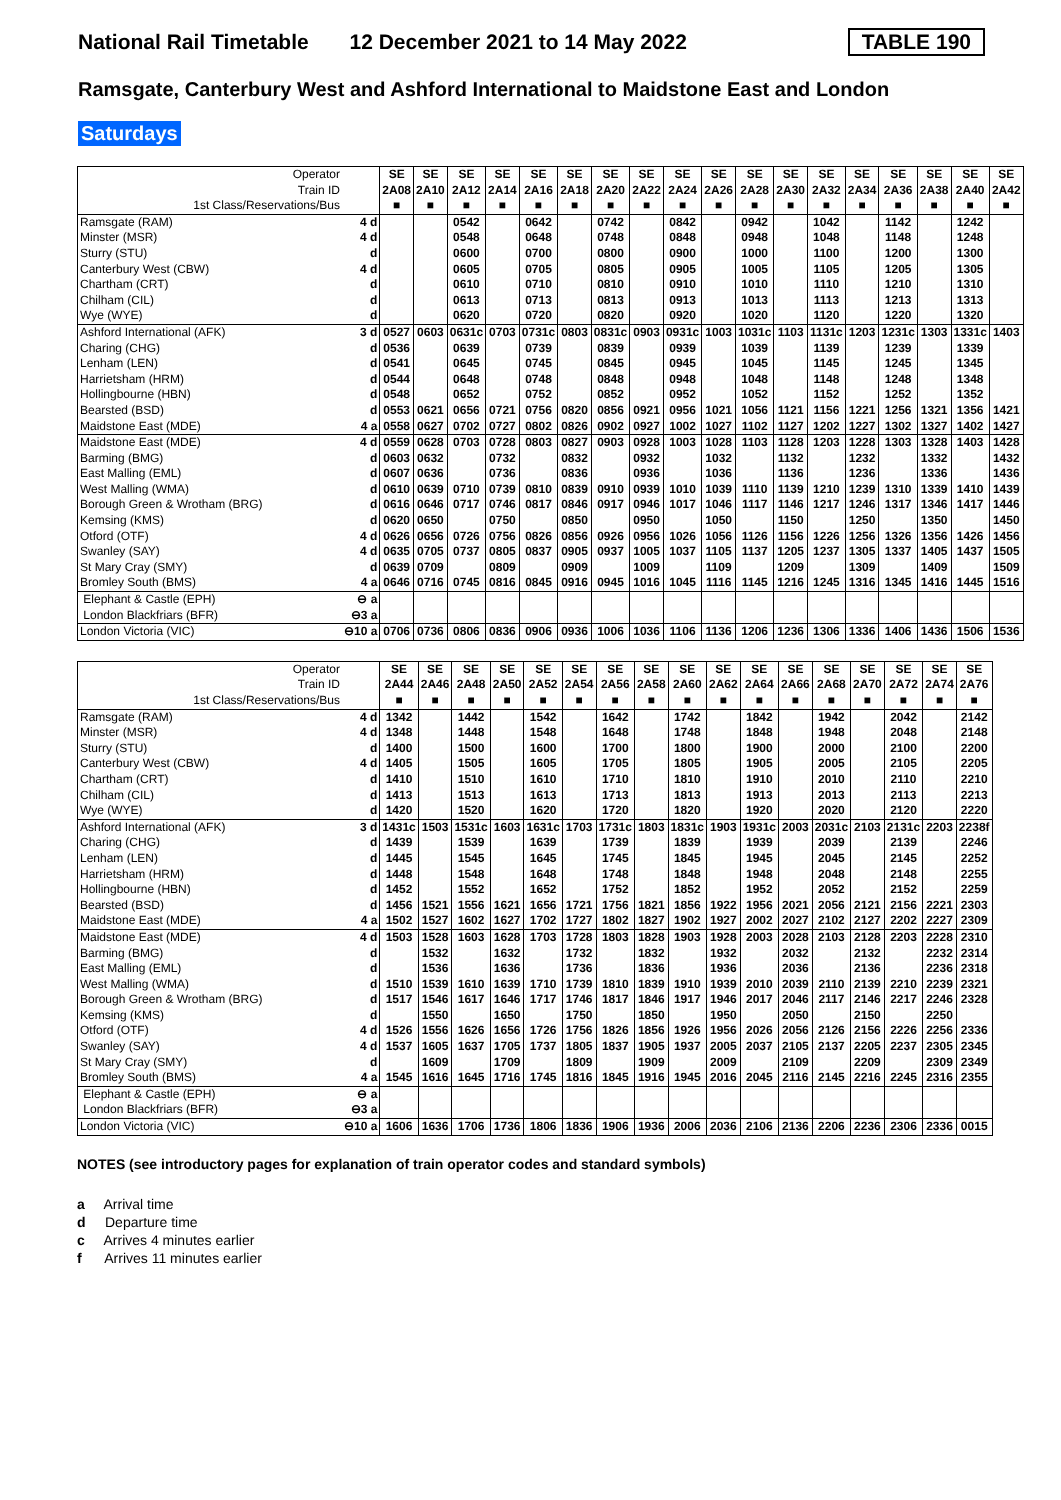National Rail Timetable 12 December 2021 to 14 May 2022 TABLE 190
Ramsgate, Canterbury West and Ashford International to Maidstone East and London
Saturdays
| Operator Train ID | | SE 2A08 | SE 2A10 | SE 2A12 | SE 2A14 | SE 2A16 | SE 2A18 | SE 2A20 | SE 2A22 | SE 2A24 | SE 2A26 | SE 2A28 | SE 2A30 | SE 2A32 | SE 2A34 | SE 2A36 | SE 2A38 | SE 2A40 | SE 2A42 |
| 1st Class/Reservations/Bus | | ■ | ■ | ■ | ■ | ■ | ■ | ■ | ■ | ■ | ■ | ■ | ■ | ■ | ■ | ■ | ■ | ■ | ■ |
| Ramsgate (RAM) | 4 d | | | 0542 | | 0642 | | 0742 | | 0842 | | 0942 | | 1042 | | 1142 | | 1242 | |
| Minster (MSR) | 4 d | | | 0548 | | 0648 | | 0748 | | 0848 | | 0948 | | 1048 | | 1148 | | 1248 | |
| Sturry (STU) | d | | | 0600 | | 0700 | | 0800 | | 0900 | | 1000 | | 1100 | | 1200 | | 1300 | |
| Canterbury West (CBW) | 4 d | | | 0605 | | 0705 | | 0805 | | 0905 | | 1005 | | 1105 | | 1205 | | 1305 | |
| Chartham (CRT) | d | | | 0610 | | 0710 | | 0810 | | 0910 | | 1010 | | 1110 | | 1210 | | 1310 | |
| Chilham (CIL) | d | | | 0613 | | 0713 | | 0813 | | 0913 | | 1013 | | 1113 | | 1213 | | 1313 | |
| Wye (WYE) | d | | | 0620 | | 0720 | | 0820 | | 0920 | | 1020 | | 1120 | | 1220 | | 1320 | |
| Ashford International (AFK) | 3 d | 0527 | 0603 | 0631c | 0703 | 0731c | 0803 | 0831c | 0903 | 0931c | 1003 | 1031c | 1103 | 1131c | 1203 | 1231c | 1303 | 1331c | 1403 |
| Charing (CHG) | d | 0536 | | 0639 | | 0739 | | 0839 | | 0939 | | 1039 | | 1139 | | 1239 | | 1339 | |
| Lenham (LEN) | d | 0541 | | 0645 | | 0745 | | 0845 | | 0945 | | 1045 | | 1145 | | 1245 | | 1345 | |
| Harrietsham (HRM) | d | 0544 | | 0648 | | 0748 | | 0848 | | 0948 | | 1048 | | 1148 | | 1248 | | 1348 | |
| Hollingbourne (HBN) | d | 0548 | | 0652 | | 0752 | | 0852 | | 0952 | | 1052 | | 1152 | | 1252 | | 1352 | |
| Bearsted (BSD) | d | 0553 | 0621 | 0656 | 0721 | 0756 | 0820 | 0856 | 0921 | 0956 | 1021 | 1056 | 1121 | 1156 | 1221 | 1256 | 1321 | 1356 | 1421 |
| Maidstone East (MDE) | 4 a | 0558 | 0627 | 0702 | 0727 | 0802 | 0826 | 0902 | 0927 | 1002 | 1027 | 1102 | 1127 | 1202 | 1227 | 1302 | 1327 | 1402 | 1427 |
| Maidstone East (MDE) | 4 d | 0559 | 0628 | 0703 | 0728 | 0803 | 0827 | 0903 | 0928 | 1003 | 1028 | 1103 | 1128 | 1203 | 1228 | 1303 | 1328 | 1403 | 1428 |
| Barming (BMG) | d | 0603 | 0632 | | 0732 | | 0832 | | 0932 | | 1032 | | 1132 | | 1232 | | 1332 | | 1432 |
| East Malling (EML) | d | 0607 | 0636 | | 0736 | | 0836 | | 0936 | | 1036 | | 1136 | | 1236 | | 1336 | | 1436 |
| West Malling (WMA) | d | 0610 | 0639 | 0710 | 0739 | 0810 | 0839 | 0910 | 0939 | 1010 | 1039 | 1110 | 1139 | 1210 | 1239 | 1310 | 1339 | 1410 | 1439 |
| Borough Green & Wrotham (BRG) | d | 0616 | 0646 | 0717 | 0746 | 0817 | 0846 | 0917 | 0946 | 1017 | 1046 | 1117 | 1146 | 1217 | 1246 | 1317 | 1346 | 1417 | 1446 |
| Kemsing (KMS) | d | 0620 | 0650 | | 0750 | | 0850 | | 0950 | | 1050 | | 1150 | | 1250 | | 1350 | | 1450 |
| Otford (OTF) | 4 d | 0626 | 0656 | 0726 | 0756 | 0826 | 0856 | 0926 | 0956 | 1026 | 1056 | 1126 | 1156 | 1226 | 1256 | 1326 | 1356 | 1426 | 1456 |
| Swanley (SAY) | 4 d | 0635 | 0705 | 0737 | 0805 | 0837 | 0905 | 0937 | 1005 | 1037 | 1105 | 1137 | 1205 | 1237 | 1305 | 1337 | 1405 | 1437 | 1505 |
| St Mary Cray (SMY) | d | 0639 | 0709 | | 0809 | | 0909 | | 1009 | | 1109 | | 1209 | | 1309 | | 1409 | | 1509 |
| Bromley South (BMS) | 4 a | 0646 | 0716 | 0745 | 0816 | 0845 | 0916 | 0945 | 1016 | 1045 | 1116 | 1145 | 1216 | 1245 | 1316 | 1345 | 1416 | 1445 | 1516 |
| Elephant & Castle (EPH) | ⊖ a | | | | | | | | | | | | | | | | | | |
| London Blackfriars (BFR) | ⊖3 a | | | | | | | | | | | | | | | | | | |
| London Victoria (VIC) | ⊖10 a | 0706 | 0736 | 0806 | 0836 | 0906 | 0936 | 1006 | 1036 | 1106 | 1136 | 1206 | 1236 | 1306 | 1336 | 1406 | 1436 | 1506 | 1536 |
| Operator Train ID | | SE 2A44 | SE 2A46 | SE 2A48 | SE 2A50 | SE 2A52 | SE 2A54 | SE 2A56 | SE 2A58 | SE 2A60 | SE 2A62 | SE 2A64 | SE 2A66 | SE 2A68 | SE 2A70 | SE 2A72 | SE 2A74 | SE 2A76 |
| 1st Class/Reservations/Bus | | ■ | ■ | ■ | ■ | ■ | ■ | ■ | ■ | ■ | ■ | ■ | ■ | ■ | ■ | ■ | ■ | ■ |
| Ramsgate (RAM) | 4 d | 1342 | | 1442 | | 1542 | | 1642 | | 1742 | | 1842 | | 1942 | | 2042 | | 2142 |
| Minster (MSR) | 4 d | 1348 | | 1448 | | 1548 | | 1648 | | 1748 | | 1848 | | 1948 | | 2048 | | 2148 |
| Sturry (STU) | d | 1400 | | 1500 | | 1600 | | 1700 | | 1800 | | 1900 | | 2000 | | 2100 | | 2200 |
| Canterbury West (CBW) | 4 d | 1405 | | 1505 | | 1605 | | 1705 | | 1805 | | 1905 | | 2005 | | 2105 | | 2205 |
| Chartham (CRT) | d | 1410 | | 1510 | | 1610 | | 1710 | | 1810 | | 1910 | | 2010 | | 2110 | | 2210 |
| Chilham (CIL) | d | 1413 | | 1513 | | 1613 | | 1713 | | 1813 | | 1913 | | 2013 | | 2113 | | 2213 |
| Wye (WYE) | d | 1420 | | 1520 | | 1620 | | 1720 | | 1820 | | 1920 | | 2020 | | 2120 | | 2220 |
| Ashford International (AFK) | 3 d | 1431c | 1503 | 1531c | 1603 | 1631c | 1703 | 1731c | 1803 | 1831c | 1903 | 1931c | 2003 | 2031c | 2103 | 2131c | 2203 | 2238f |
| Charing (CHG) | d | 1439 | | 1539 | | 1639 | | 1739 | | 1839 | | 1939 | | 2039 | | 2139 | | 2246 |
| Lenham (LEN) | d | 1445 | | 1545 | | 1645 | | 1745 | | 1845 | | 1945 | | 2045 | | 2145 | | 2252 |
| Harrietsham (HRM) | d | 1448 | | 1548 | | 1648 | | 1748 | | 1848 | | 1948 | | 2048 | | 2148 | | 2255 |
| Hollingbourne (HBN) | d | 1452 | | 1552 | | 1652 | | 1752 | | 1852 | | 1952 | | 2052 | | 2152 | | 2259 |
| Bearsted (BSD) | d | 1456 | 1521 | 1556 | 1621 | 1656 | 1721 | 1756 | 1821 | 1856 | 1922 | 1956 | 2021 | 2056 | 2121 | 2156 | 2221 | 2303 |
| Maidstone East (MDE) | 4 a | 1502 | 1527 | 1602 | 1627 | 1702 | 1727 | 1802 | 1827 | 1902 | 1927 | 2002 | 2027 | 2102 | 2127 | 2202 | 2227 | 2309 |
| Maidstone East (MDE) | 4 d | 1503 | 1528 | 1603 | 1628 | 1703 | 1728 | 1803 | 1828 | 1903 | 1928 | 2003 | 2028 | 2103 | 2128 | 2203 | 2228 | 2310 |
| Barming (BMG) | d | | 1532 | | 1632 | | 1732 | | 1832 | | 1932 | | 2032 | | 2132 | | 2232 | 2314 |
| East Malling (EML) | d | | 1536 | | 1636 | | 1736 | | 1836 | | 1936 | | 2036 | | 2136 | | 2236 | 2318 |
| West Malling (WMA) | d | 1510 | 1539 | 1610 | 1639 | 1710 | 1739 | 1810 | 1839 | 1910 | 1939 | 2010 | 2039 | 2110 | 2139 | 2210 | 2239 | 2321 |
| Borough Green & Wrotham (BRG) | d | 1517 | 1546 | 1617 | 1646 | 1717 | 1746 | 1817 | 1846 | 1917 | 1946 | 2017 | 2046 | 2117 | 2146 | 2217 | 2246 | 2328 |
| Kemsing (KMS) | d | | 1550 | | 1650 | | 1750 | | 1850 | | 1950 | | 2050 | | 2150 | | 2250 | |
| Otford (OTF) | 4 d | 1526 | 1556 | 1626 | 1656 | 1726 | 1756 | 1826 | 1856 | 1926 | 1956 | 2026 | 2056 | 2126 | 2156 | 2226 | 2256 | 2336 |
| Swanley (SAY) | 4 d | 1537 | 1605 | 1637 | 1705 | 1737 | 1805 | 1837 | 1905 | 1937 | 2005 | 2037 | 2105 | 2137 | 2205 | 2237 | 2305 | 2345 |
| St Mary Cray (SMY) | d | | 1609 | | 1709 | | 1809 | | 1909 | | 2009 | | 2109 | | 2209 | | 2309 | 2349 |
| Bromley South (BMS) | 4 a | 1545 | 1616 | 1645 | 1716 | 1745 | 1816 | 1845 | 1916 | 1945 | 2016 | 2045 | 2116 | 2145 | 2216 | 2245 | 2316 | 2355 |
| Elephant & Castle (EPH) | ⊖ a | | | | | | | | | | | | | | | | | |
| London Blackfriars (BFR) | ⊖3 a | | | | | | | | | | | | | | | | | |
| London Victoria (VIC) | ⊖10 a | 1606 | 1636 | 1706 | 1736 | 1806 | 1836 | 1906 | 1936 | 2006 | 2036 | 2106 | 2136 | 2206 | 2236 | 2306 | 2336 | 0015 |
NOTES (see introductory pages for explanation of train operator codes and standard symbols)
a Arrival time
d Departure time
c Arrives 4 minutes earlier
f Arrives 11 minutes earlier